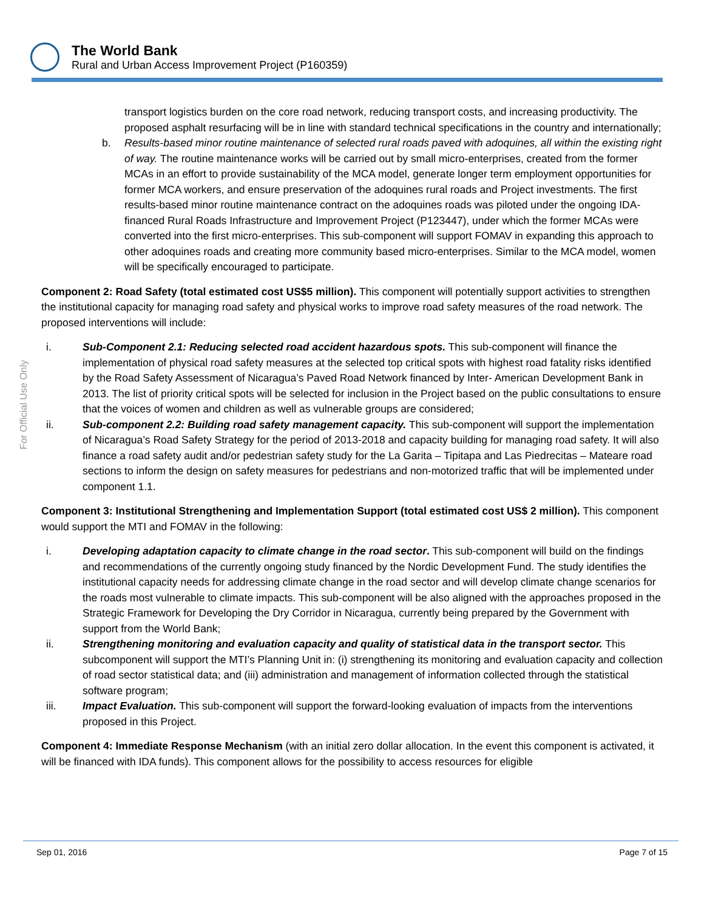The World Bank
Rural and Urban Access Improvement Project (P160359)
For Official Use Only
transport logistics burden on the core road network, reducing transport costs, and increasing productivity. The proposed asphalt resurfacing will be in line with standard technical specifications in the country and internationally;
b. Results-based minor routine maintenance of selected rural roads paved with adoquines, all within the existing right of way. The routine maintenance works will be carried out by small micro-enterprises, created from the former MCAs in an effort to provide sustainability of the MCA model, generate longer term employment opportunities for former MCA workers, and ensure preservation of the adoquines rural roads and Project investments. The first results-based minor routine maintenance contract on the adoquines roads was piloted under the ongoing IDA-financed Rural Roads Infrastructure and Improvement Project (P123447), under which the former MCAs were converted into the first micro-enterprises. This sub-component will support FOMAV in expanding this approach to other adoquines roads and creating more community based micro-enterprises. Similar to the MCA model, women will be specifically encouraged to participate.
Component 2: Road Safety (total estimated cost US$5 million). This component will potentially support activities to strengthen the institutional capacity for managing road safety and physical works to improve road safety measures of the road network. The proposed interventions will include:
i. Sub-Component 2.1: Reducing selected road accident hazardous spots. This sub-component will finance the implementation of physical road safety measures at the selected top critical spots with highest road fatality risks identified by the Road Safety Assessment of Nicaragua’s Paved Road Network financed by Inter- American Development Bank in 2013. The list of priority critical spots will be selected for inclusion in the Project based on the public consultations to ensure that the voices of women and children as well as vulnerable groups are considered;
ii. Sub-component 2.2: Building road safety management capacity. This sub-component will support the implementation of Nicaragua’s Road Safety Strategy for the period of 2013-2018 and capacity building for managing road safety. It will also finance a road safety audit and/or pedestrian safety study for the La Garita – Tipitapa and Las Piedrecitas – Mateare road sections to inform the design on safety measures for pedestrians and non-motorized traffic that will be implemented under component 1.1.
Component 3: Institutional Strengthening and Implementation Support (total estimated cost US$ 2 million). This component would support the MTI and FOMAV in the following:
i. Developing adaptation capacity to climate change in the road sector. This sub-component will build on the findings and recommendations of the currently ongoing study financed by the Nordic Development Fund. The study identifies the institutional capacity needs for addressing climate change in the road sector and will develop climate change scenarios for the roads most vulnerable to climate impacts. This sub-component will be also aligned with the approaches proposed in the Strategic Framework for Developing the Dry Corridor in Nicaragua, currently being prepared by the Government with support from the World Bank;
ii. Strengthening monitoring and evaluation capacity and quality of statistical data in the transport sector. This subcomponent will support the MTI’s Planning Unit in: (i) strengthening its monitoring and evaluation capacity and collection of road sector statistical data; and (iii) administration and management of information collected through the statistical software program;
iii. Impact Evaluation. This sub-component will support the forward-looking evaluation of impacts from the interventions proposed in this Project.
Component 4: Immediate Response Mechanism (with an initial zero dollar allocation. In the event this component is activated, it will be financed with IDA funds). This component allows for the possibility to access resources for eligible
Sep 01, 2016 Page 7 of 15